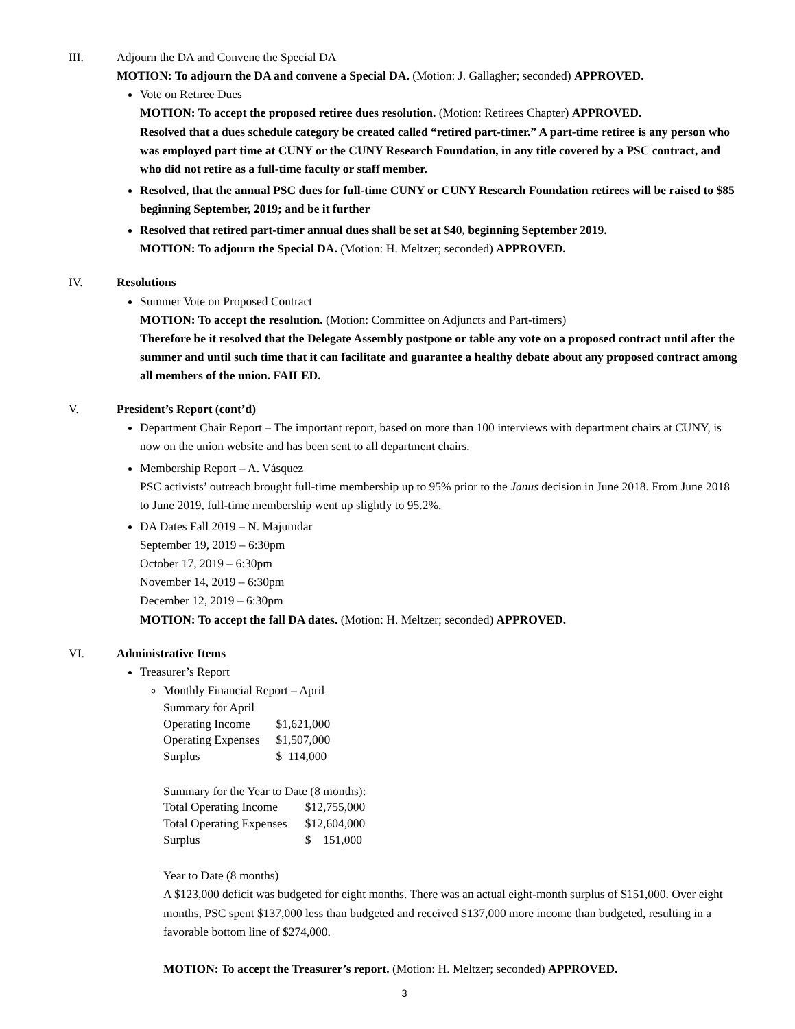III. Adjourn the DA and Convene the Special DA
MOTION: To adjourn the DA and convene a Special DA. (Motion: J. Gallagher; seconded) APPROVED.
Vote on Retiree Dues
MOTION: To accept the proposed retiree dues resolution. (Motion: Retirees Chapter) APPROVED.
Resolved that a dues schedule category be created called “retired part-timer.” A part-time retiree is any person who was employed part time at CUNY or the CUNY Research Foundation, in any title covered by a PSC contract, and who did not retire as a full-time faculty or staff member.
Resolved, that the annual PSC dues for full-time CUNY or CUNY Research Foundation retirees will be raised to $85 beginning September, 2019; and be it further
Resolved that retired part-timer annual dues shall be set at $40, beginning September 2019.
MOTION: To adjourn the Special DA. (Motion: H. Meltzer; seconded) APPROVED.
IV. Resolutions
Summer Vote on Proposed Contract
MOTION: To accept the resolution. (Motion: Committee on Adjuncts and Part-timers)
Therefore be it resolved that the Delegate Assembly postpone or table any vote on a proposed contract until after the summer and until such time that it can facilitate and guarantee a healthy debate about any proposed contract among all members of the union. FAILED.
V. President’s Report (cont’d)
Department Chair Report – The important report, based on more than 100 interviews with department chairs at CUNY, is now on the union website and has been sent to all department chairs.
Membership Report – A. Vásquez
PSC activists’ outreach brought full-time membership up to 95% prior to the Janus decision in June 2018. From June 2018 to June 2019, full-time membership went up slightly to 95.2%.
DA Dates Fall 2019 – N. Majumdar
September 19, 2019 – 6:30pm
October 17, 2019 – 6:30pm
November 14, 2019 – 6:30pm
December 12, 2019 – 6:30pm
MOTION: To accept the fall DA dates. (Motion: H. Meltzer; seconded) APPROVED.
VI. Administrative Items
Treasurer’s Report
Monthly Financial Report – April
| Summary for April | |
| Operating Income | $1,621,000 |
| Operating Expenses | $1,507,000 |
| Surplus | $ 114,000 |
| Summary for the Year to Date (8 months): | |
| Total Operating Income | $12,755,000 |
| Total Operating Expenses | $12,604,000 |
| Surplus | $ 151,000 |
Year to Date (8 months)
A $123,000 deficit was budgeted for eight months. There was an actual eight-month surplus of $151,000. Over eight months, PSC spent $137,000 less than budgeted and received $137,000 more income than budgeted, resulting in a favorable bottom line of $274,000.
MOTION: To accept the Treasurer’s report. (Motion: H. Meltzer; seconded) APPROVED.
3